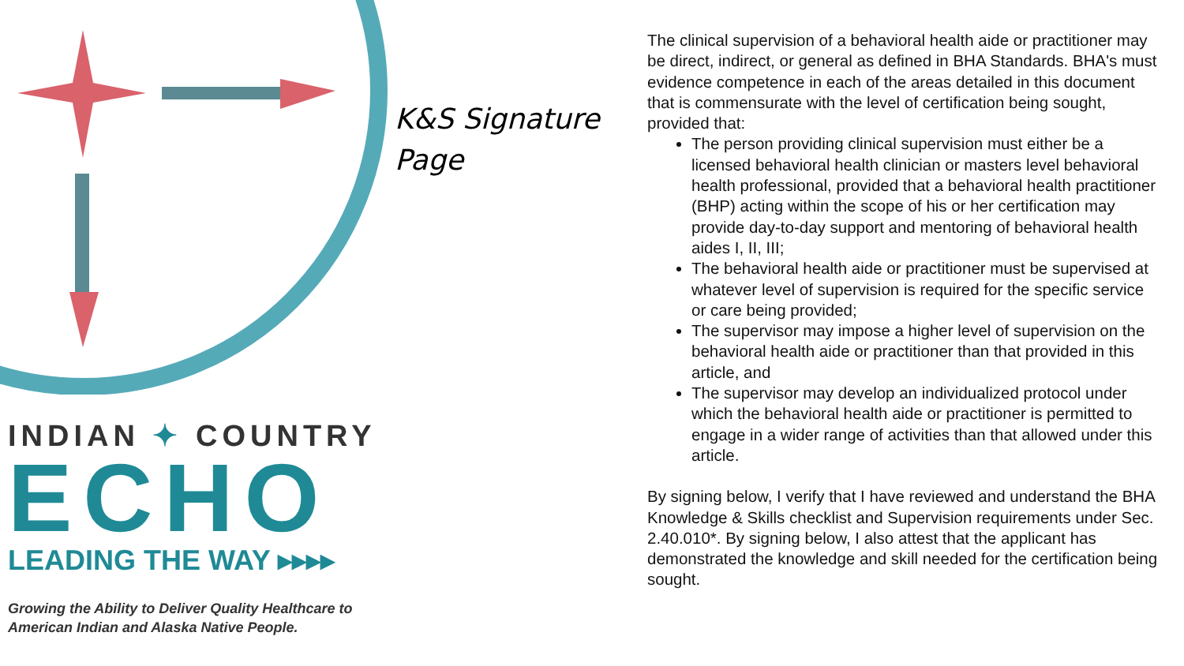INDIAN ✦ COUNTRY
ECHO
LEADING THE WAY ▸▸▸▸
Growing the Ability to Deliver Quality Healthcare to
American Indian and Alaska Native People.
K&S Signature
Page
The clinical supervision of a behavioral health aide or practitioner may be direct, indirect, or general as defined in BHA Standards. BHA's must evidence competence in each of the areas detailed in this document that is commensurate with the level of certification being sought, provided that:
The person providing clinical supervision must either be a licensed behavioral health clinician or masters level behavioral health professional, provided that a behavioral health practitioner (BHP) acting within the scope of his or her certification may provide day-to-day support and mentoring of behavioral health aides I, II, III;
The behavioral health aide or practitioner must be supervised at whatever level of supervision is required for the specific service or care being provided;
The supervisor may impose a higher level of supervision on the behavioral health aide or practitioner than that provided in this article, and
The supervisor may develop an individualized protocol under which the behavioral health aide or practitioner is permitted to engage in a wider range of activities than that allowed under this article.
By signing below, I verify that I have reviewed and understand the BHA Knowledge & Skills checklist and Supervision requirements under Sec. 2.40.010*. By signing below, I also attest that the applicant has demonstrated the knowledge and skill needed for the certification being sought.